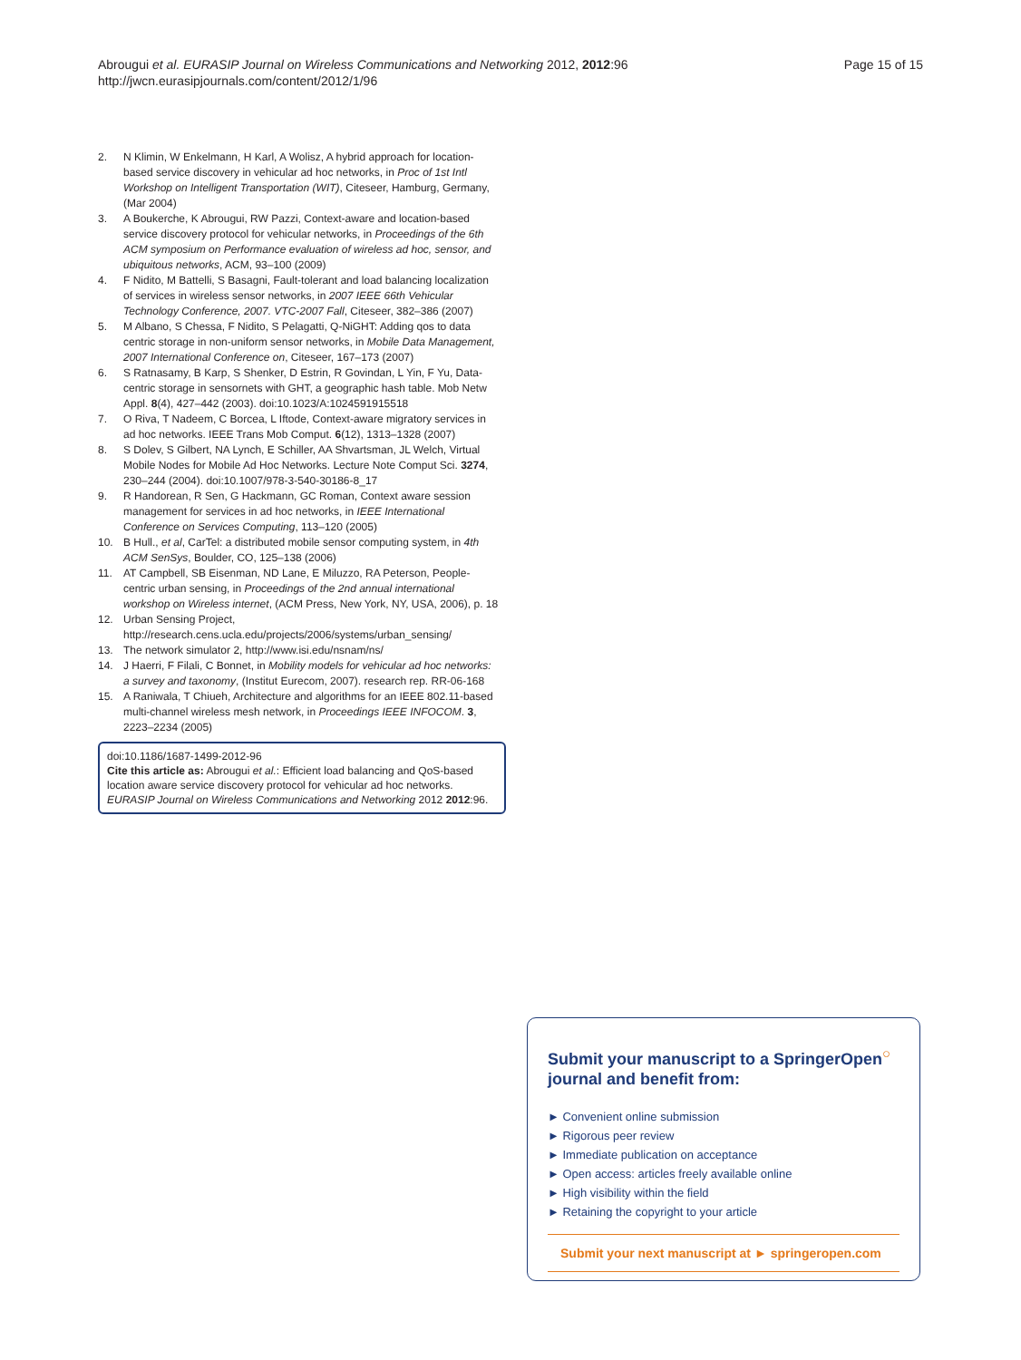Abrougui et al. EURASIP Journal on Wireless Communications and Networking 2012, 2012:96
http://jwcn.eurasipjournals.com/content/2012/1/96
Page 15 of 15
2. N Klimin, W Enkelmann, H Karl, A Wolisz, A hybrid approach for location-based service discovery in vehicular ad hoc networks, in Proc of 1st Intl Workshop on Intelligent Transportation (WIT), Citeseer, Hamburg, Germany, (Mar 2004)
3. A Boukerche, K Abrougui, RW Pazzi, Context-aware and location-based service discovery protocol for vehicular networks, in Proceedings of the 6th ACM symposium on Performance evaluation of wireless ad hoc, sensor, and ubiquitous networks, ACM, 93–100 (2009)
4. F Nidito, M Battelli, S Basagni, Fault-tolerant and load balancing localization of services in wireless sensor networks, in 2007 IEEE 66th Vehicular Technology Conference, 2007. VTC-2007 Fall, Citeseer, 382–386 (2007)
5. M Albano, S Chessa, F Nidito, S Pelagatti, Q-NiGHT: Adding qos to data centric storage in non-uniform sensor networks, in Mobile Data Management, 2007 International Conference on, Citeseer, 167–173 (2007)
6. S Ratnasamy, B Karp, S Shenker, D Estrin, R Govindan, L Yin, F Yu, Data-centric storage in sensornets with GHT, a geographic hash table. Mob Netw Appl. 8(4), 427–442 (2003). doi:10.1023/A:1024591915518
7. O Riva, T Nadeem, C Borcea, L Iftode, Context-aware migratory services in ad hoc networks. IEEE Trans Mob Comput. 6(12), 1313–1328 (2007)
8. S Dolev, S Gilbert, NA Lynch, E Schiller, AA Shvartsman, JL Welch, Virtual Mobile Nodes for Mobile Ad Hoc Networks. Lecture Note Comput Sci. 3274, 230–244 (2004). doi:10.1007/978-3-540-30186-8_17
9. R Handorean, R Sen, G Hackmann, GC Roman, Context aware session management for services in ad hoc networks, in IEEE International Conference on Services Computing, 113–120 (2005)
10. B Hull., et al, CarTel: a distributed mobile sensor computing system, in 4th ACM SenSys, Boulder, CO, 125–138 (2006)
11. AT Campbell, SB Eisenman, ND Lane, E Miluzzo, RA Peterson, People-centric urban sensing, in Proceedings of the 2nd annual international workshop on Wireless internet, (ACM Press, New York, NY, USA, 2006), p. 18
12. Urban Sensing Project, http://research.cens.ucla.edu/projects/2006/systems/urban_sensing/
13. The network simulator 2, http://www.isi.edu/nsnam/ns/
14. J Haerri, F Filali, C Bonnet, in Mobility models for vehicular ad hoc networks: a survey and taxonomy, (Institut Eurecom, 2007). research rep. RR-06-168
15. A Raniwala, T Chiueh, Architecture and algorithms for an IEEE 802.11-based multi-channel wireless mesh network, in Proceedings IEEE INFOCOM. 3, 2223–2234 (2005)
doi:10.1186/1687-1499-2012-96
Cite this article as: Abrougui et al.: Efficient load balancing and QoS-based location aware service discovery protocol for vehicular ad hoc networks. EURASIP Journal on Wireless Communications and Networking 2012 2012:96.
Submit your manuscript to a SpringerOpen<sup>○</sup> journal and benefit from:
► Convenient online submission
► Rigorous peer review
► Immediate publication on acceptance
► Open access: articles freely available online
► High visibility within the field
► Retaining the copyright to your article
Submit your next manuscript at ► springeropen.com